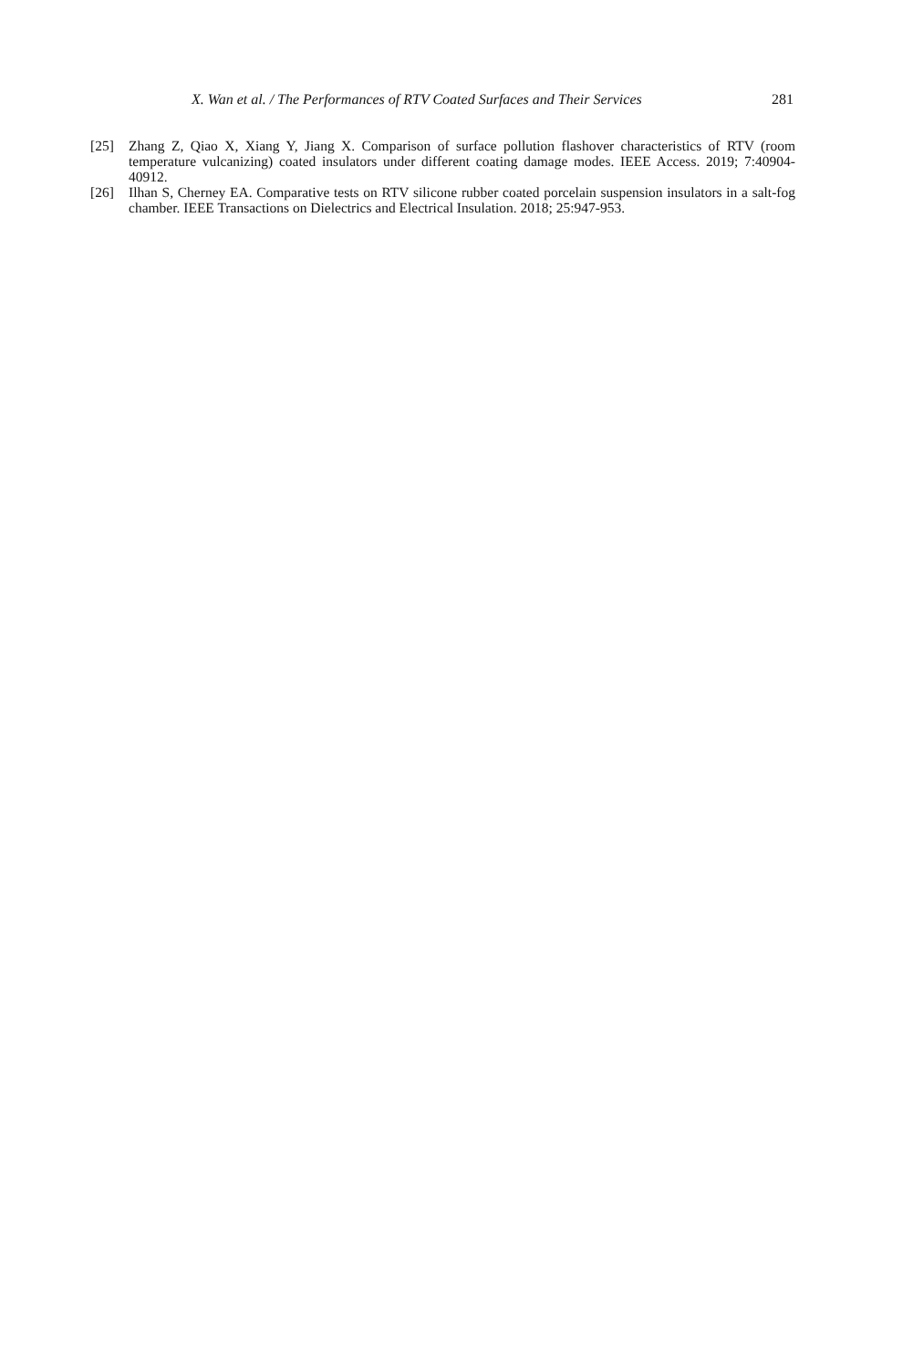X. Wan et al. / The Performances of RTV Coated Surfaces and Their Services 281
[25] Zhang Z, Qiao X, Xiang Y, Jiang X. Comparison of surface pollution flashover characteristics of RTV (room temperature vulcanizing) coated insulators under different coating damage modes. IEEE Access. 2019; 7:40904-40912.
[26] Ilhan S, Cherney EA. Comparative tests on RTV silicone rubber coated porcelain suspension insulators in a salt-fog chamber. IEEE Transactions on Dielectrics and Electrical Insulation. 2018; 25:947-953.